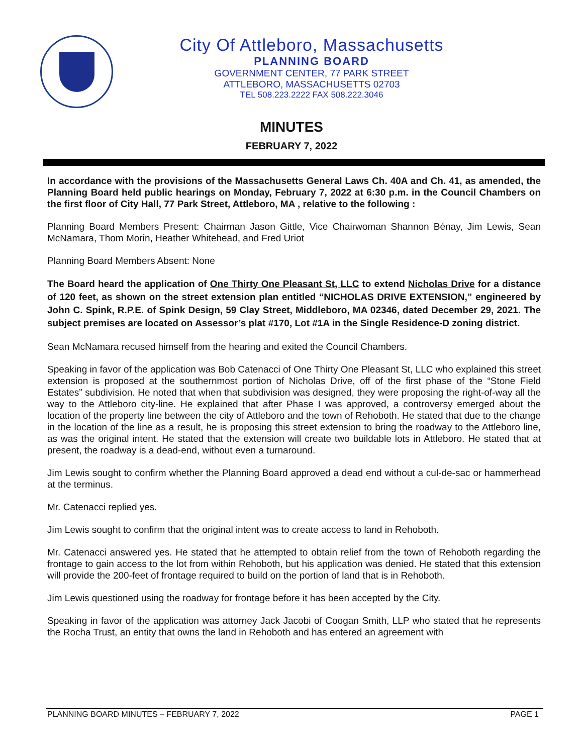City Of Attleboro, Massachusetts
PLANNING BOARD
GOVERNMENT CENTER, 77 PARK STREET
ATTLEBORO, MASSACHUSETTS 02703
TEL 508.223.2222 FAX 508.222.3046
MINUTES
FEBRUARY 7, 2022
In accordance with the provisions of the Massachusetts General Laws Ch. 40A and Ch. 41, as amended, the Planning Board held public hearings on Monday, February 7, 2022 at 6:30 p.m. in the Council Chambers on the first floor of City Hall, 77 Park Street, Attleboro, MA , relative to the following :
Planning Board Members Present: Chairman Jason Gittle, Vice Chairwoman Shannon Bénay, Jim Lewis, Sean McNamara, Thom Morin, Heather Whitehead, and Fred Uriot
Planning Board Members Absent: None
The Board heard the application of One Thirty One Pleasant St, LLC to extend Nicholas Drive for a distance of 120 feet, as shown on the street extension plan entitled “NICHOLAS DRIVE EXTENSION,” engineered by John C. Spink, R.P.E. of Spink Design, 59 Clay Street, Middleboro, MA 02346, dated December 29, 2021. The subject premises are located on Assessor’s plat #170, Lot #1A in the Single Residence-D zoning district.
Sean McNamara recused himself from the hearing and exited the Council Chambers.
Speaking in favor of the application was Bob Catenacci of One Thirty One Pleasant St, LLC who explained this street extension is proposed at the southernmost portion of Nicholas Drive, off of the first phase of the “Stone Field Estates” subdivision. He noted that when that subdivision was designed, they were proposing the right-of-way all the way to the Attleboro city-line. He explained that after Phase I was approved, a controversy emerged about the location of the property line between the city of Attleboro and the town of Rehoboth. He stated that due to the change in the location of the line as a result, he is proposing this street extension to bring the roadway to the Attleboro line, as was the original intent. He stated that the extension will create two buildable lots in Attleboro. He stated that at present, the roadway is a dead-end, without even a turnaround.
Jim Lewis sought to confirm whether the Planning Board approved a dead end without a cul-de-sac or hammerhead at the terminus.
Mr. Catenacci replied yes.
Jim Lewis sought to confirm that the original intent was to create access to land in Rehoboth.
Mr. Catenacci answered yes. He stated that he attempted to obtain relief from the town of Rehoboth regarding the frontage to gain access to the lot from within Rehoboth, but his application was denied. He stated that this extension will provide the 200-feet of frontage required to build on the portion of land that is in Rehoboth.
Jim Lewis questioned using the roadway for frontage before it has been accepted by the City.
Speaking in favor of the application was attorney Jack Jacobi of Coogan Smith, LLP who stated that he represents the Rocha Trust, an entity that owns the land in Rehoboth and has entered an agreement with
PLANNING BOARD MINUTES – FEBRUARY 7, 2022 PAGE 1